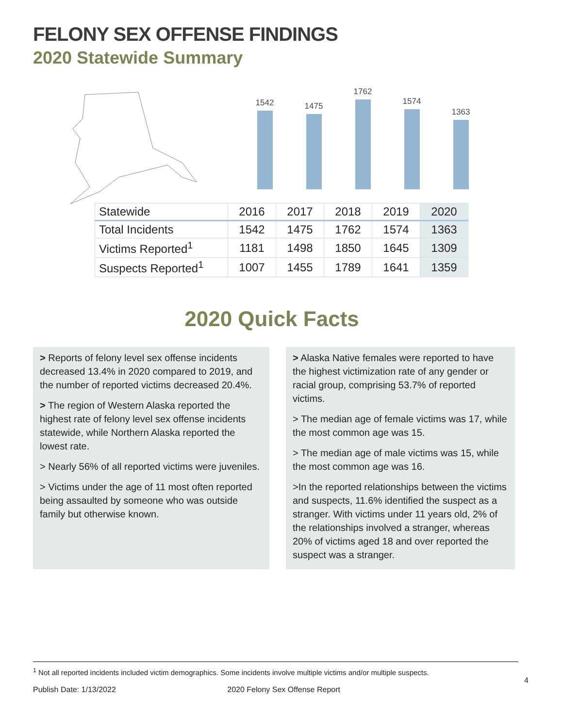FELONY SEX OFFENSE FINDINGS
2020 Statewide Summary
1542
1475
1762
1574
1363
| Statewide | 2016 | 2017 | 2018 | 2019 | 2020 |
| --- | --- | --- | --- | --- | --- |
| Total Incidents | 1542 | 1475 | 1762 | 1574 | 1363 |
| Victims Reported<sup>1</sup> | 1181 | 1498 | 1850 | 1645 | 1309 |
| Suspects Reported<sup>1</sup> | 1007 | 1455 | 1789 | 1641 | 1359 |
2020 Quick Facts
> Reports of felony level sex offense incidents decreased 13.4% in 2020 compared to 2019, and the number of reported victims decreased 20.4%.
> The region of Western Alaska reported the highest rate of felony level sex offense incidents statewide, while Northern Alaska reported the lowest rate.
> Nearly 56% of all reported victims were juveniles.
> Victims under the age of 11 most often reported being assaulted by someone who was outside family but otherwise known.
> Alaska Native females were reported to have the highest victimization rate of any gender or racial group, comprising 53.7% of reported victims.
> The median age of female victims was 17, while the most common age was 15.
> The median age of male victims was 15, while the most common age was 16.
>In the reported relationships between the victims and suspects, 11.6% identified the suspect as a stranger. With victims under 11 years old, 2% of the relationships involved a stranger, whereas 20% of victims aged 18 and over reported the suspect was a stranger.
<sup>1</sup> Not all reported incidents included victim demographics. Some incidents involve multiple victims and/or multiple suspects.
4
Publish Date: 1/13/2022 2020 Felony Sex Offense Report